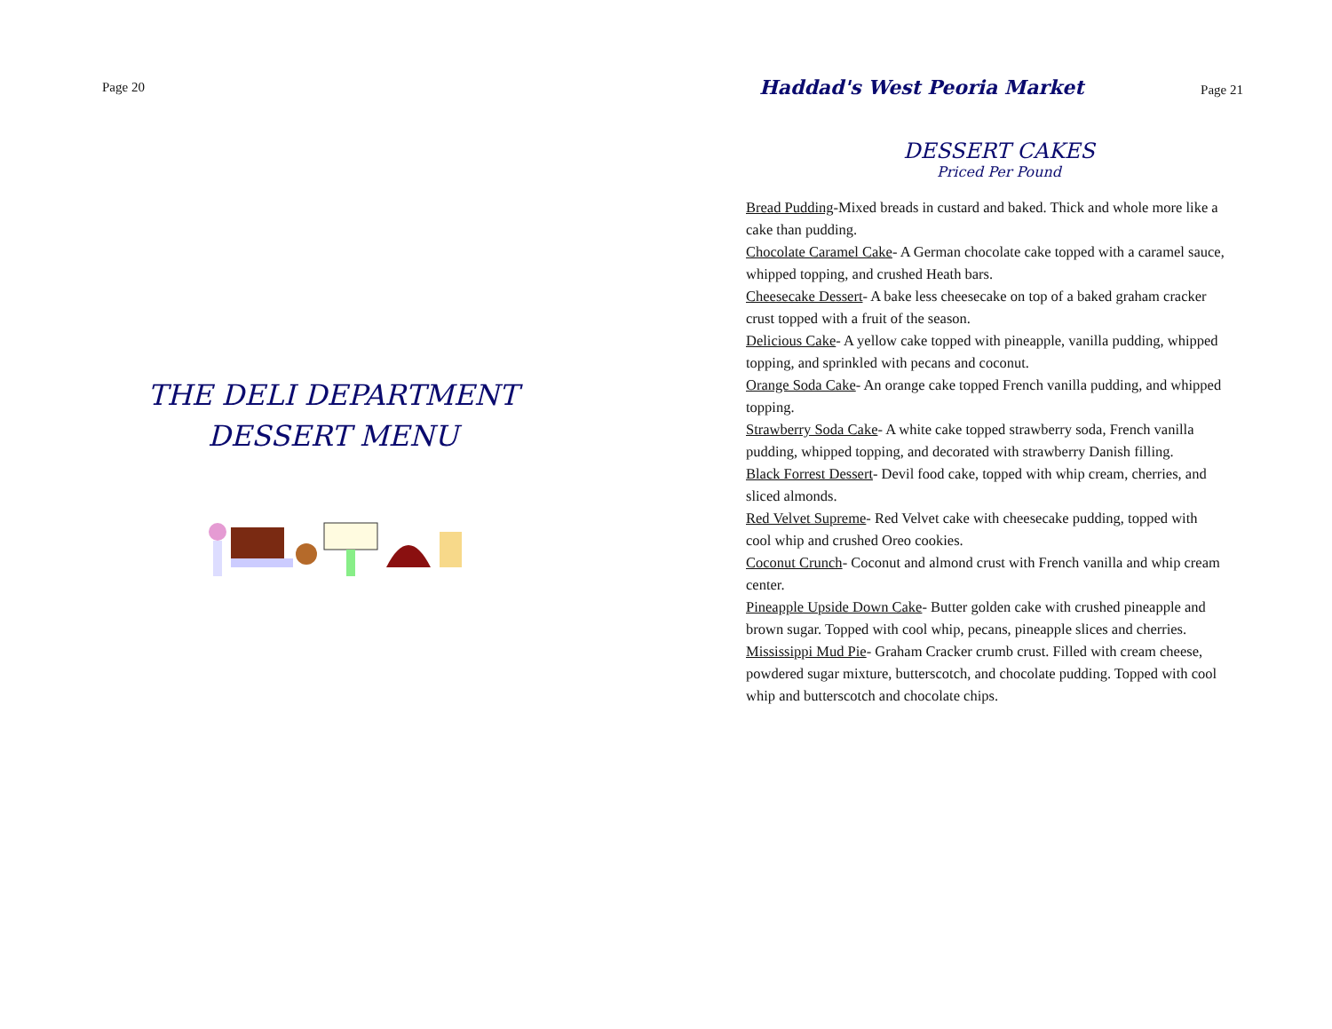Page 20
THE DELI DEPARTMENT
DESSERT MENU
Haddad's West Peoria Market Page 21
DESSERT CAKES
Priced Per Pound
Bread Pudding-Mixed breads in custard and baked. Thick and whole more like a cake than pudding.
Chocolate Caramel Cake- A German chocolate cake topped with a caramel sauce, whipped topping, and crushed Heath bars.
Cheesecake Dessert- A bake less cheesecake on top of a baked graham cracker crust topped with a fruit of the season.
Delicious Cake- A yellow cake topped with pineapple, vanilla pudding, whipped topping, and sprinkled with pecans and coconut.
Orange Soda Cake- An orange cake topped French vanilla pudding, and whipped topping.
Strawberry Soda Cake- A white cake topped strawberry soda, French vanilla pudding, whipped topping, and decorated with strawberry Danish filling.
Black Forrest Dessert- Devil food cake, topped with whip cream, cherries, and sliced almonds.
Red Velvet Supreme- Red Velvet cake with cheesecake pudding, topped with cool whip and crushed Oreo cookies.
Coconut Crunch- Coconut and almond crust with French vanilla and whip cream center.
Pineapple Upside Down Cake- Butter golden cake with crushed pineapple and brown sugar. Topped with cool whip, pecans, pineapple slices and cherries.
Mississippi Mud Pie- Graham Cracker crumb crust. Filled with cream cheese, powdered sugar mixture, butterscotch, and chocolate pudding. Topped with cool whip and butterscotch and chocolate chips.